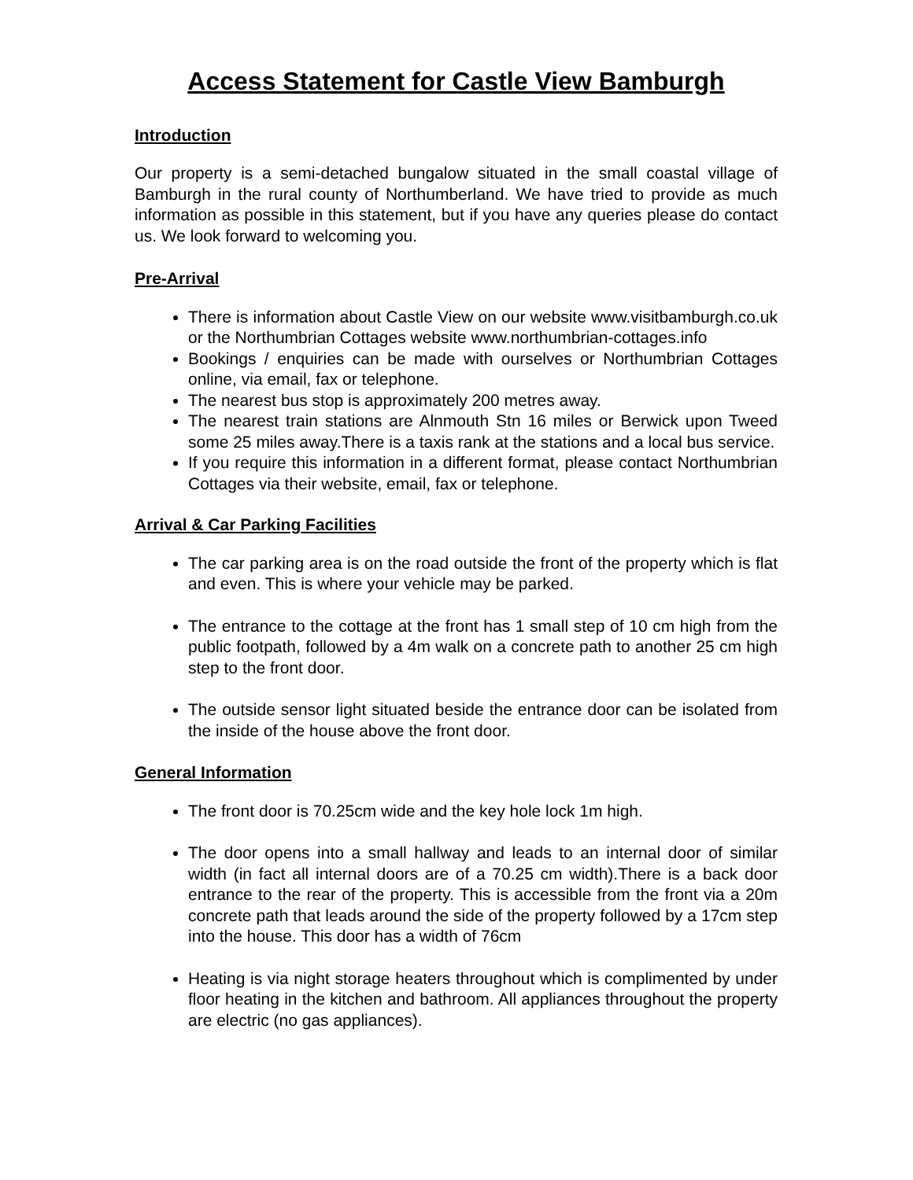Access Statement for Castle View Bamburgh
Introduction
Our property is a semi-detached bungalow situated in the small coastal village of Bamburgh in the rural county of Northumberland. We have tried to provide as much information as possible in this statement, but if you have any queries please do contact us. We look forward to welcoming you.
Pre-Arrival
There is information about Castle View on our website www.visitbamburgh.co.uk or the Northumbrian Cottages website www.northumbrian-cottages.info
Bookings / enquiries can be made with ourselves or Northumbrian Cottages online, via email, fax or telephone.
The nearest bus stop is approximately 200 metres away.
The nearest train stations are Alnmouth Stn 16 miles or Berwick upon Tweed some 25 miles away.There is a taxis rank at the stations and a local bus service.
If you require this information in a different format, please contact Northumbrian Cottages via their website, email, fax or telephone.
Arrival & Car Parking Facilities
The car parking area is on the road outside the front of the property which is flat and even. This is where your vehicle may be parked.
The entrance to the cottage at the front has 1 small step of 10 cm high from the public footpath, followed by a 4m walk on a concrete path to another 25 cm high step to the front door.
The outside sensor light situated beside the entrance door can be isolated from the inside of the house above the front door.
General Information
The front door is 70.25cm wide and the key hole lock 1m high.
The door opens into a small hallway and leads to an internal door of similar width (in fact all internal doors are of a 70.25 cm width).There is a back door entrance to the rear of the property. This is accessible from the front via a 20m concrete path that leads around the side of the property followed by a 17cm step into the house. This door has a width of 76cm
Heating is via night storage heaters throughout which is complimented by under floor heating in the kitchen and bathroom. All appliances throughout the property are electric (no gas appliances).